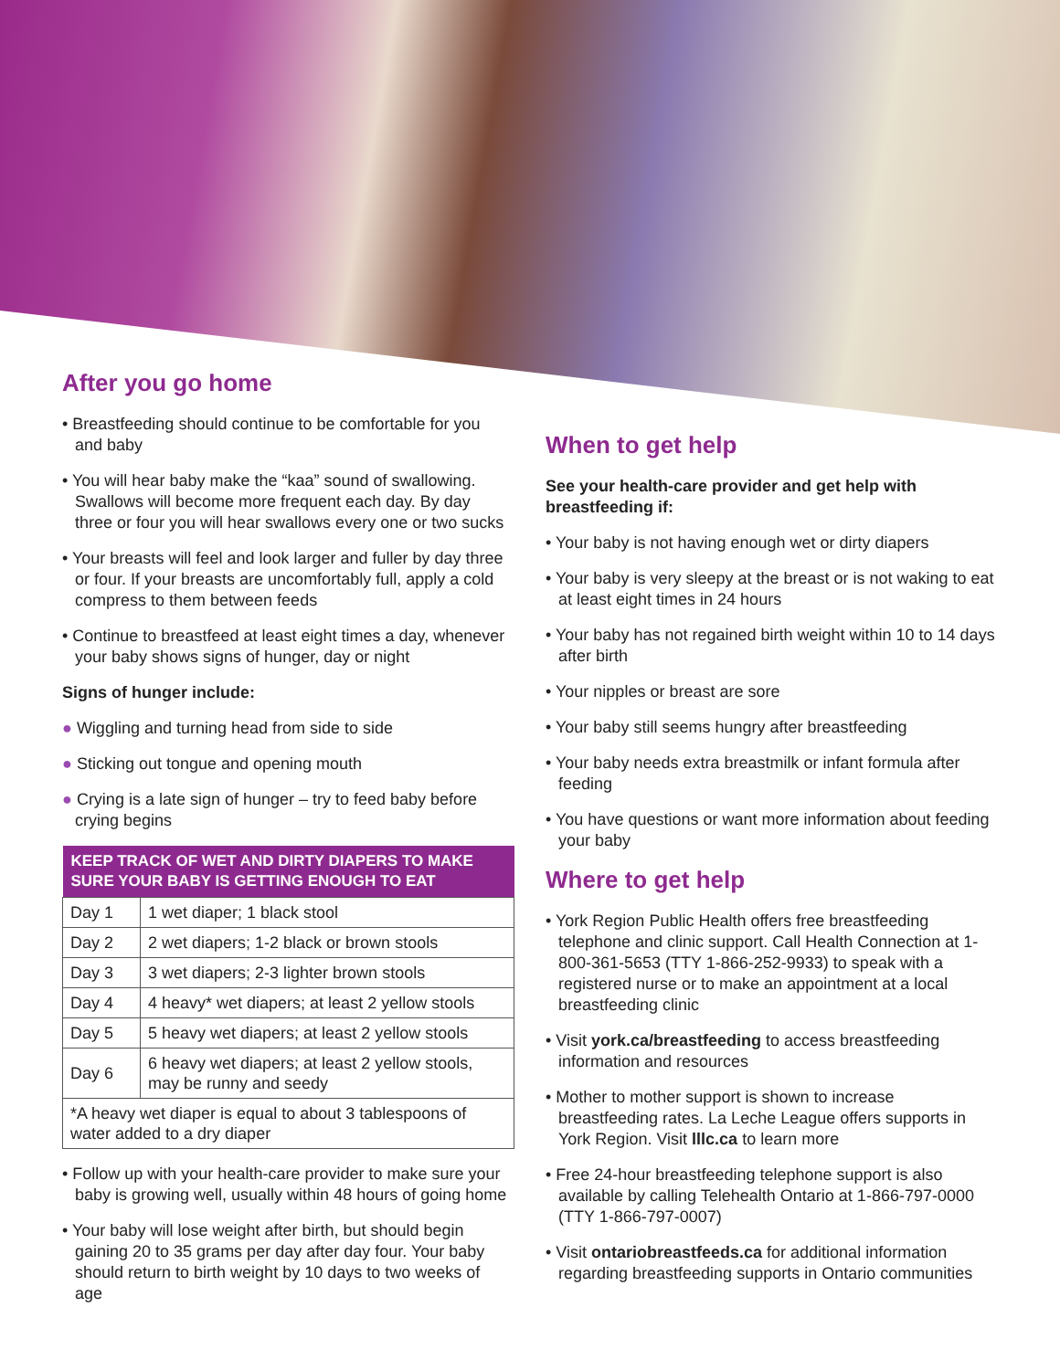After you go home
• Breastfeeding should continue to be comfortable for you and baby
• You will hear baby make the “kaa” sound of swallowing. Swallows will become more frequent each day. By day three or four you will hear swallows every one or two sucks
• Your breasts will feel and look larger and fuller by day three or four. If your breasts are uncomfortably full, apply a cold compress to them between feeds
• Continue to breastfeed at least eight times a day, whenever your baby shows signs of hunger, day or night
Signs of hunger include:
● Wiggling and turning head from side to side
● Sticking out tongue and opening mouth
● Crying is a late sign of hunger – try to feed baby before crying begins
| KEEP TRACK OF WET AND DIRTY DIAPERS TO MAKE SURE YOUR BABY IS GETTING ENOUGH TO EAT | |
| --- | --- |
| Day 1 | 1 wet diaper; 1 black stool |
| Day 2 | 2 wet diapers; 1-2 black or brown stools |
| Day 3 | 3 wet diapers; 2-3 lighter brown stools |
| Day 4 | 4 heavy* wet diapers; at least 2 yellow stools |
| Day 5 | 5 heavy wet diapers; at least 2 yellow stools |
| Day 6 | 6 heavy wet diapers; at least 2 yellow stools, may be runny and seedy |
| *A heavy wet diaper is equal to about 3 tablespoons of water added to a dry diaper | |
• Follow up with your health-care provider to make sure your baby is growing well, usually within 48 hours of going home
• Your baby will lose weight after birth, but should begin gaining 20 to 35 grams per day after day four. Your baby should return to birth weight by 10 days to two weeks of age
When to get help
See your health-care provider and get help with breastfeeding if:
• Your baby is not having enough wet or dirty diapers
• Your baby is very sleepy at the breast or is not waking to eat at least eight times in 24 hours
• Your baby has not regained birth weight within 10 to 14 days after birth
• Your nipples or breast are sore
• Your baby still seems hungry after breastfeeding
• Your baby needs extra breastmilk or infant formula after feeding
• You have questions or want more information about feeding your baby
Where to get help
• York Region Public Health offers free breastfeeding telephone and clinic support. Call Health Connection at 1-800-361-5653 (TTY 1-866-252-9933) to speak with a registered nurse or to make an appointment at a local breastfeeding clinic
• Visit york.ca/breastfeeding to access breastfeeding information and resources
• Mother to mother support is shown to increase breastfeeding rates. La Leche League offers supports in York Region. Visit lllc.ca to learn more
• Free 24-hour breastfeeding telephone support is also available by calling Telehealth Ontario at 1-866-797-0000 (TTY 1-866-797-0007)
• Visit ontariobreastfeeds.ca for additional information regarding breastfeeding supports in Ontario communities